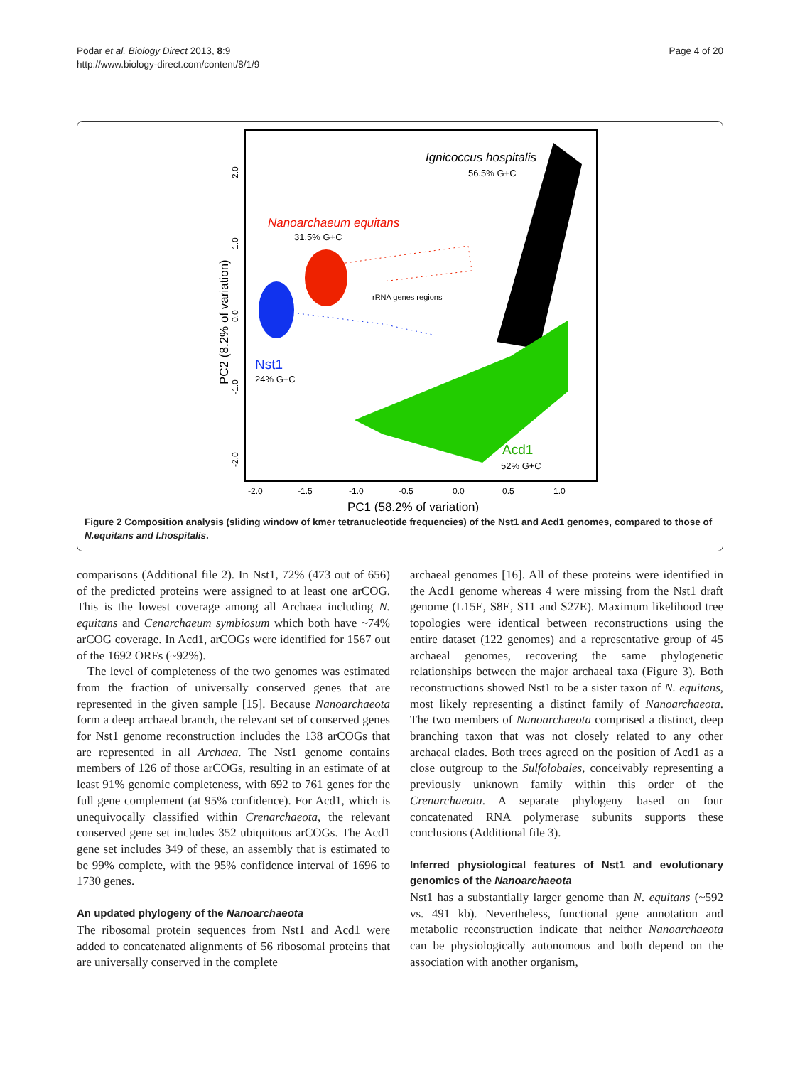Podar et al. Biology Direct 2013, 8:9
http://www.biology-direct.com/content/8/1/9
Page 4 of 20
Ignicoccus hospitalis
56.5% G+C
Nanoarchaeum equitans
31.5% G+C
rRNA genes regions
Nst1
24% G+C
Acd1
52% G+C
-2.0
-1.5
-1.0
-0.5
0.0
0.5
1.0
PC1 (58.2% of variation)
PC2 (8.2% of variation)
2.0
1.0
0.0
-1.0
-2.0
Figure 2 Composition analysis (sliding window of kmer tetranucleotide frequencies) of the Nst1 and Acd1 genomes, compared to those of N.equitans and I.hospitalis.
comparisons (Additional file 2). In Nst1, 72% (473 out of 656) of the predicted proteins were assigned to at least one arCOG. This is the lowest coverage among all Archaea including N. equitans and Cenarchaeum symbiosum which both have ~74% arCOG coverage. In Acd1, arCOGs were identified for 1567 out of the 1692 ORFs (~92%).
The level of completeness of the two genomes was estimated from the fraction of universally conserved genes that are represented in the given sample [15]. Because Nanoarchaeota form a deep archaeal branch, the relevant set of conserved genes for Nst1 genome reconstruction includes the 138 arCOGs that are represented in all Archaea. The Nst1 genome contains members of 126 of those arCOGs, resulting in an estimate of at least 91% genomic completeness, with 692 to 761 genes for the full gene complement (at 95% confidence). For Acd1, which is unequivocally classified within Crenarchaeota, the relevant conserved gene set includes 352 ubiquitous arCOGs. The Acd1 gene set includes 349 of these, an assembly that is estimated to be 99% complete, with the 95% confidence interval of 1696 to 1730 genes.
An updated phylogeny of the Nanoarchaeota
The ribosomal protein sequences from Nst1 and Acd1 were added to concatenated alignments of 56 ribosomal proteins that are universally conserved in the complete
archaeal genomes [16]. All of these proteins were identified in the Acd1 genome whereas 4 were missing from the Nst1 draft genome (L15E, S8E, S11 and S27E). Maximum likelihood tree topologies were identical between reconstructions using the entire dataset (122 genomes) and a representative group of 45 archaeal genomes, recovering the same phylogenetic relationships between the major archaeal taxa (Figure 3). Both reconstructions showed Nst1 to be a sister taxon of N. equitans, most likely representing a distinct family of Nanoarchaeota. The two members of Nanoarchaeota comprised a distinct, deep branching taxon that was not closely related to any other archaeal clades. Both trees agreed on the position of Acd1 as a close outgroup to the Sulfolobales, conceivably representing a previously unknown family within this order of the Crenarchaeota. A separate phylogeny based on four concatenated RNA polymerase subunits supports these conclusions (Additional file 3).
Inferred physiological features of Nst1 and evolutionary genomics of the Nanoarchaeota
Nst1 has a substantially larger genome than N. equitans (~592 vs. 491 kb). Nevertheless, functional gene annotation and metabolic reconstruction indicate that neither Nanoarchaeota can be physiologically autonomous and both depend on the association with another organism,